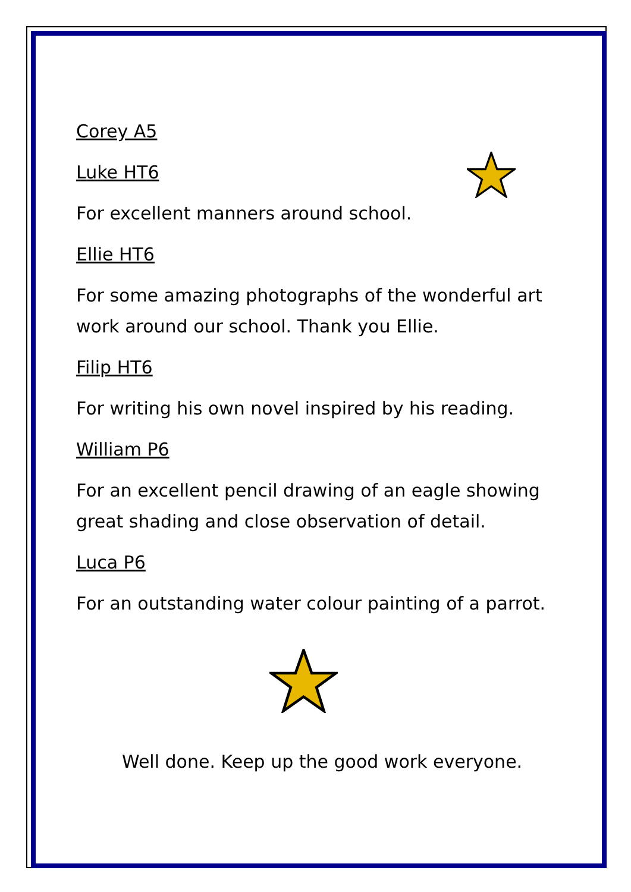Corey A5
Luke HT6
For excellent manners around school.
Ellie HT6
For some amazing photographs of the wonderful art work around our school. Thank you Ellie.
Filip HT6
For writing his own novel inspired by his reading.
William P6
For an excellent pencil drawing of an eagle showing great shading and close observation of detail.
Luca P6
For an outstanding water colour painting of a parrot.
Well done. Keep up the good work everyone.